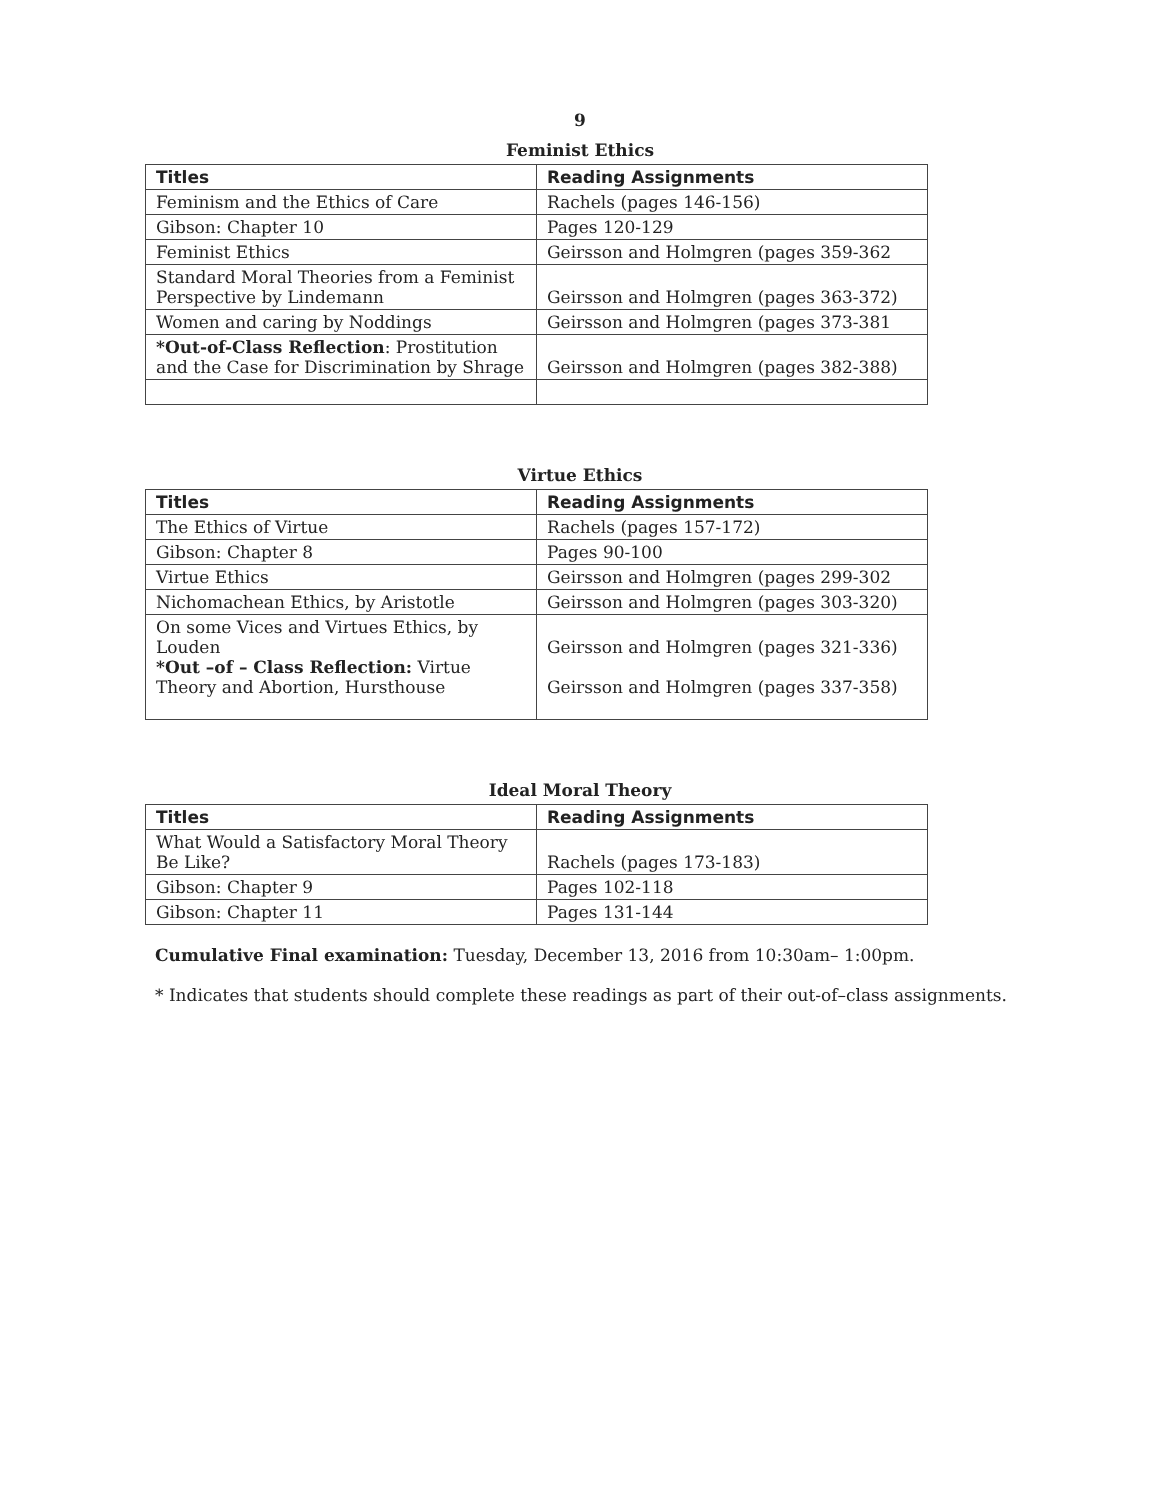9
Feminist Ethics
| Titles | Reading Assignments |
| --- | --- |
| Feminism and the Ethics of Care | Rachels (pages 146-156) |
| Gibson: Chapter 10 | Pages 120-129 |
| Feminist Ethics | Geirsson and Holmgren (pages 359-362 |
| Standard Moral Theories from a Feminist Perspective by Lindemann | Geirsson and Holmgren (pages 363-372) |
| Women and caring by Noddings | Geirsson and Holmgren (pages 373-381 |
| *Out-of-Class Reflection : Prostitution and the Case for Discrimination by Shrage | Geirsson and Holmgren (pages 382-388) |
Virtue Ethics
| Titles | Reading Assignments |
| --- | --- |
| The Ethics of Virtue | Rachels (pages 157-172) |
| Gibson: Chapter 8 | Pages 90-100 |
| Virtue Ethics | Geirsson and Holmgren (pages 299-302 |
| Nichomachean Ethics, by Aristotle | Geirsson and Holmgren (pages 303-320) |
| On some Vices and Virtues Ethics, by Louden *Out –of – Class Reflection: Virtue Theory and Abortion, Hursthouse | Geirsson and Holmgren (pages 321-336) Geirsson and Holmgren (pages 337-358) |
Ideal Moral Theory
| Titles | Reading Assignments |
| --- | --- |
| What Would a Satisfactory Moral Theory Be Like? | Rachels (pages 173-183) |
| Gibson: Chapter 9 | Pages 102-118 |
| Gibson: Chapter 11 | Pages 131-144 |
Cumulative Final examination: Tuesday, December 13, 2016 from 10:30am– 1:00pm.
* Indicates that students should complete these readings as part of their out-of–class assignments.